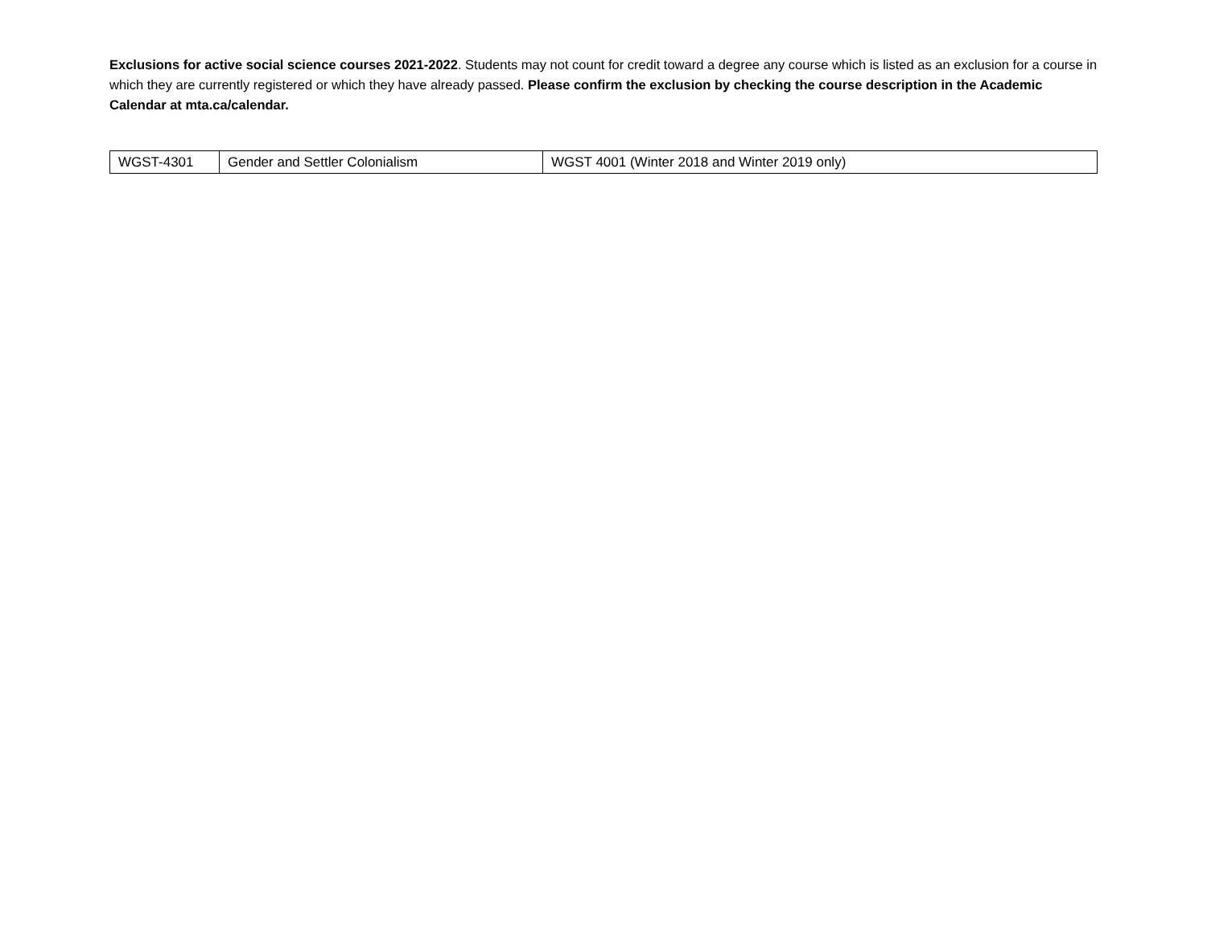Exclusions for active social science courses 2021-2022. Students may not count for credit toward a degree any course which is listed as an exclusion for a course in which they are currently registered or which they have already passed. Please confirm the exclusion by checking the course description in the Academic Calendar at mta.ca/calendar.
| WGST-4301 | Gender and Settler Colonialism | WGST 4001 (Winter 2018 and Winter 2019 only) |